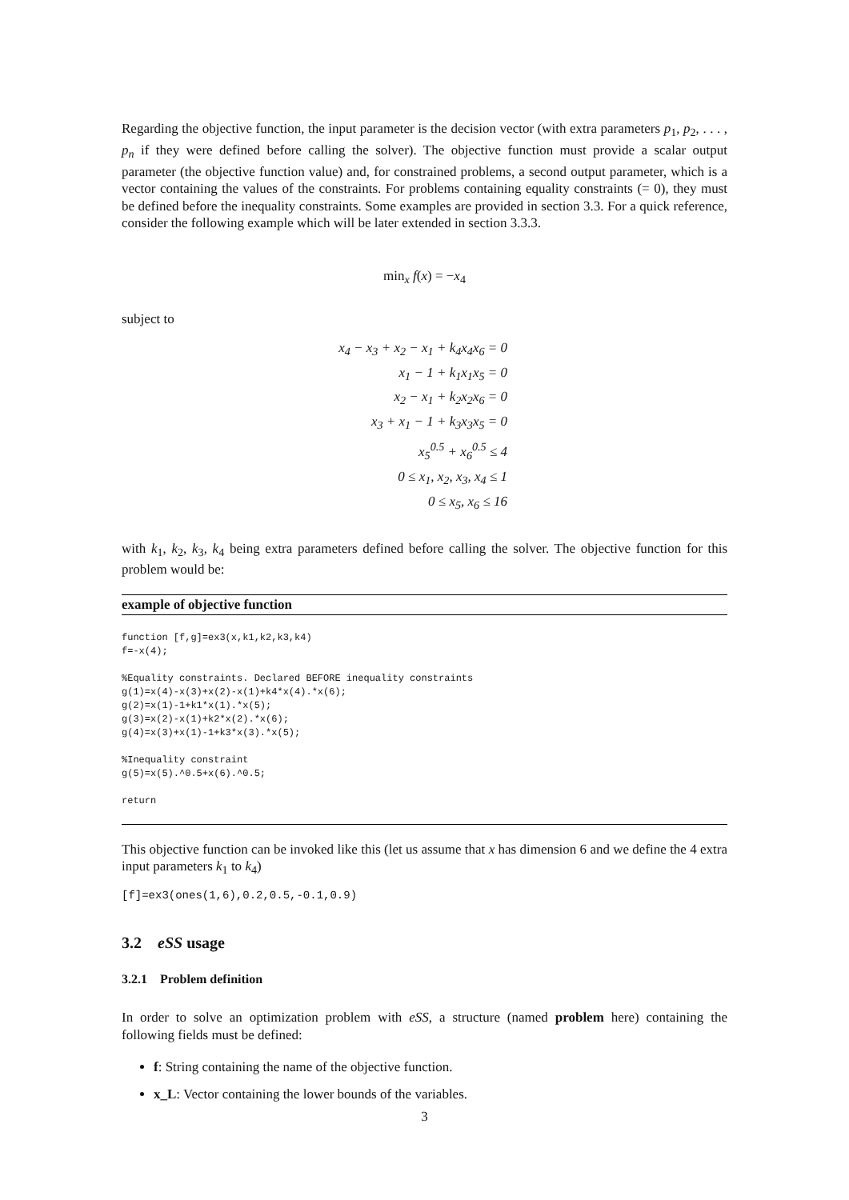Regarding the objective function, the input parameter is the decision vector (with extra parameters p<sub>1</sub>, p<sub>2</sub>, . . . , p<sub>n</sub> if they were defined before calling the solver). The objective function must provide a scalar output parameter (the objective function value) and, for constrained problems, a second output parameter, which is a vector containing the values of the constraints. For problems containing equality constraints (= 0), they must be defined before the inequality constraints. Some examples are provided in section 3.3. For a quick reference, consider the following example which will be later extended in section 3.3.3.
min<sub>x</sub> f(x) = −x<sub>4</sub>
subject to
x<sub>4</sub> − x<sub>3</sub> + x<sub>2</sub> − x<sub>1</sub> + k<sub>4</sub>x<sub>4</sub>x<sub>6</sub> = 0
x<sub>1</sub> − 1 + k<sub>1</sub>x<sub>1</sub>x<sub>5</sub> = 0
x<sub>2</sub> − x<sub>1</sub> + k<sub>2</sub>x<sub>2</sub>x<sub>6</sub> = 0
x<sub>3</sub> + x<sub>1</sub> − 1 + k<sub>3</sub>x<sub>3</sub>x<sub>5</sub> = 0
x<sub>5</sub><sup>0.5</sup> + x<sub>6</sub><sup>0.5</sup> ≤ 4
0 ≤ x<sub>1</sub>, x<sub>2</sub>, x<sub>3</sub>, x<sub>4</sub> ≤ 1
0 ≤ x<sub>5</sub>, x<sub>6</sub> ≤ 16
with k<sub>1</sub>, k<sub>2</sub>, k<sub>3</sub>, k<sub>4</sub> being extra parameters defined before calling the solver. The objective function for this problem would be:
example of objective function
function [f,g]=ex3(x,k1,k2,k3,k4)
f=-x(4);

%Equality constraints. Declared BEFORE inequality constraints
g(1)=x(4)-x(3)+x(2)-x(1)+k4*x(4).*x(6);
g(2)=x(1)-1+k1*x(1).*x(5);
g(3)=x(2)-x(1)+k2*x(2).*x(6);
g(4)=x(3)+x(1)-1+k3*x(3).*x(5);

%Inequality constraint
g(5)=x(5).^0.5+x(6).^0.5;

return
This objective function can be invoked like this (let us assume that x has dimension 6 and we define the 4 extra input parameters k<sub>1</sub> to k<sub>4</sub>)
[f]=ex3(ones(1,6),0.2,0.5,-0.1,0.9)
3.2 eSS usage
3.2.1 Problem definition
In order to solve an optimization problem with eSS, a structure (named problem here) containing the following fields must be defined:
f: String containing the name of the objective function.
x_L: Vector containing the lower bounds of the variables.
3